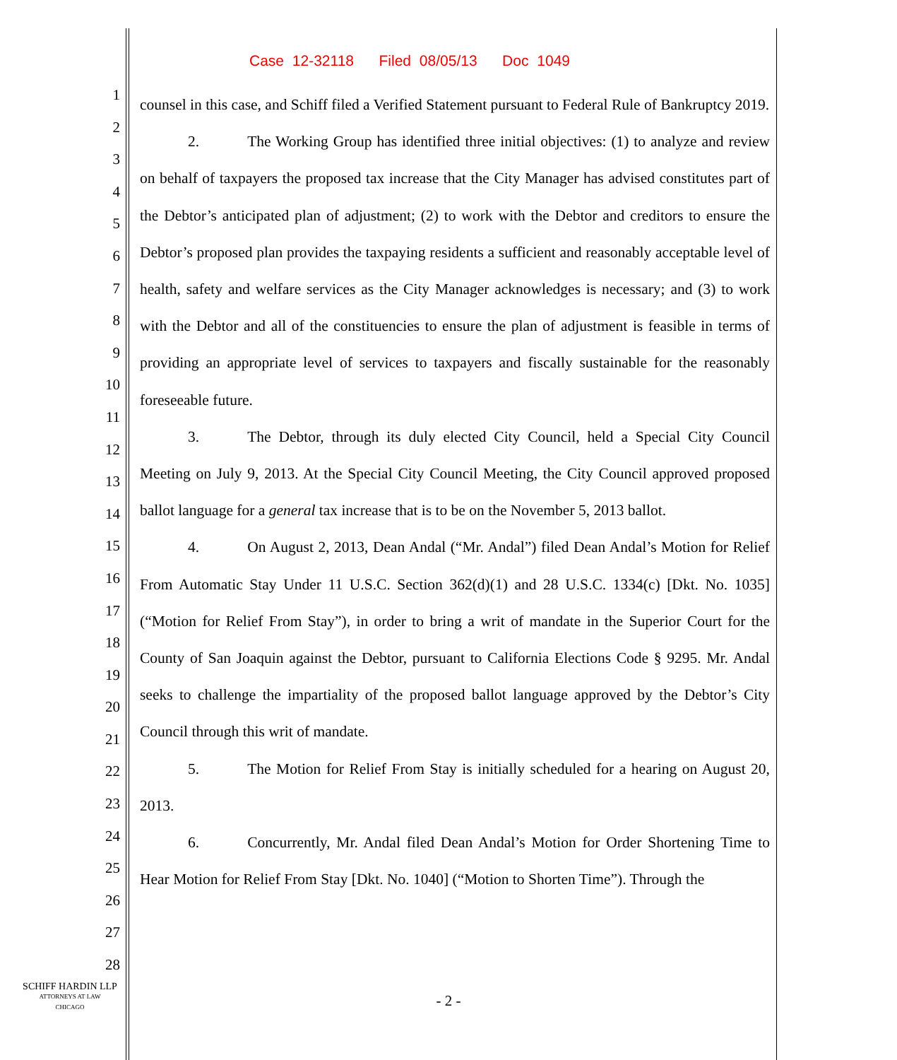Case 12-32118 Filed 08/05/13 Doc 1049
1
2
3
4
5
6
7
8
9
10
11
12
13
14
15
16
17
18
19
20
21
22
23
24
25
26
27
28
counsel in this case, and Schiff filed a Verified Statement pursuant to Federal Rule of Bankruptcy 2019.
2. The Working Group has identified three initial objectives: (1) to analyze and review on behalf of taxpayers the proposed tax increase that the City Manager has advised constitutes part of the Debtor’s anticipated plan of adjustment; (2) to work with the Debtor and creditors to ensure the Debtor’s proposed plan provides the taxpaying residents a sufficient and reasonably acceptable level of health, safety and welfare services as the City Manager acknowledges is necessary; and (3) to work with the Debtor and all of the constituencies to ensure the plan of adjustment is feasible in terms of providing an appropriate level of services to taxpayers and fiscally sustainable for the reasonably foreseeable future.
3. The Debtor, through its duly elected City Council, held a Special City Council Meeting on July 9, 2013. At the Special City Council Meeting, the City Council approved proposed ballot language for a general tax increase that is to be on the November 5, 2013 ballot.
4. On August 2, 2013, Dean Andal (“Mr. Andal”) filed Dean Andal’s Motion for Relief From Automatic Stay Under 11 U.S.C. Section 362(d)(1) and 28 U.S.C. 1334(c) [Dkt. No. 1035] (“Motion for Relief From Stay”), in order to bring a writ of mandate in the Superior Court for the County of San Joaquin against the Debtor, pursuant to California Elections Code § 9295. Mr. Andal seeks to challenge the impartiality of the proposed ballot language approved by the Debtor’s City Council through this writ of mandate.
5. The Motion for Relief From Stay is initially scheduled for a hearing on August 20, 2013.
6. Concurrently, Mr. Andal filed Dean Andal’s Motion for Order Shortening Time to Hear Motion for Relief From Stay [Dkt. No. 1040] (“Motion to Shorten Time”). Through the
SCHIFF HARDIN LLP
ATTORNEYS AT LAW
CHICAGO
- 2 -